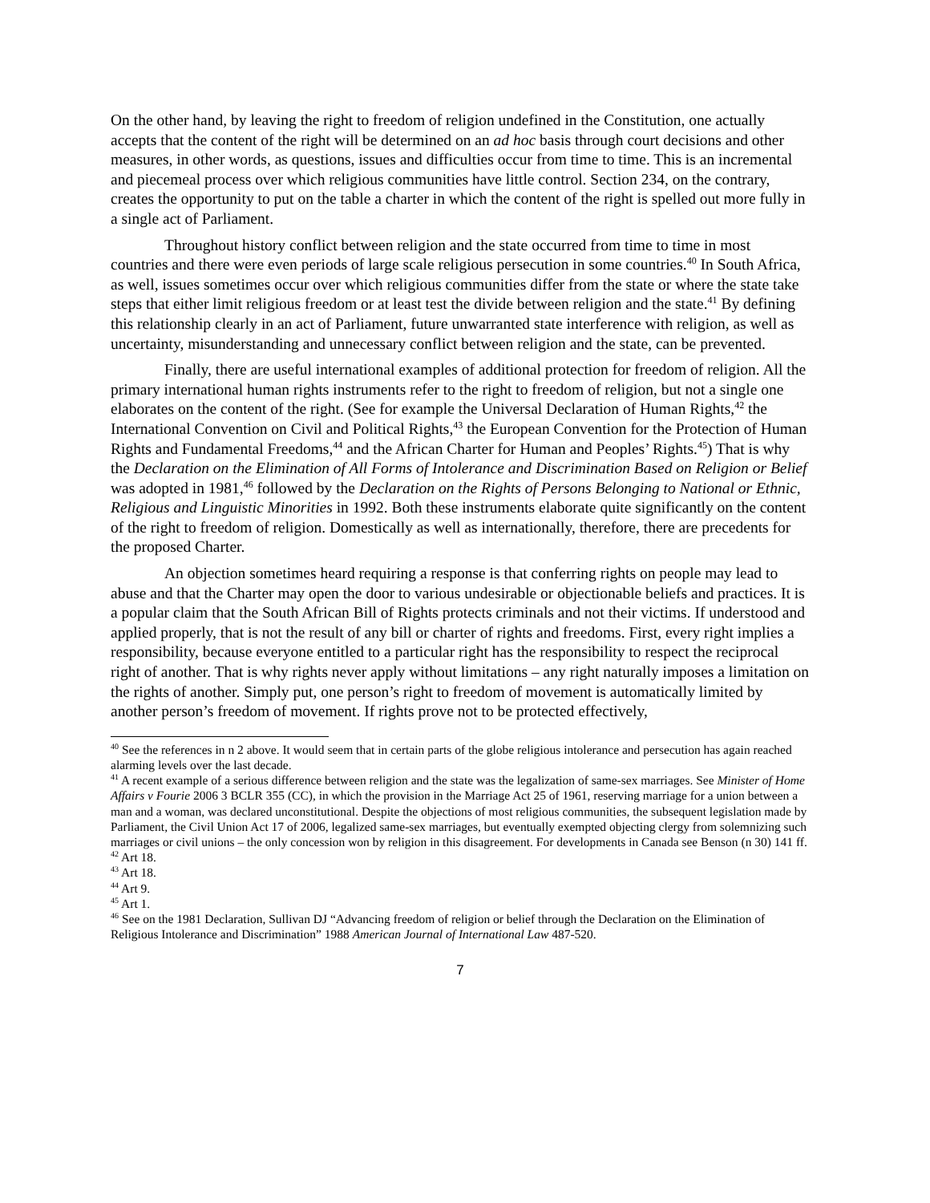On the other hand, by leaving the right to freedom of religion undefined in the Constitution, one actually accepts that the content of the right will be determined on an ad hoc basis through court decisions and other measures, in other words, as questions, issues and difficulties occur from time to time. This is an incremental and piecemeal process over which religious communities have little control. Section 234, on the contrary, creates the opportunity to put on the table a charter in which the content of the right is spelled out more fully in a single act of Parliament.
Throughout history conflict between religion and the state occurred from time to time in most countries and there were even periods of large scale religious persecution in some countries.<sup>40</sup> In South Africa, as well, issues sometimes occur over which religious communities differ from the state or where the state take steps that either limit religious freedom or at least test the divide between religion and the state.<sup>41</sup> By defining this relationship clearly in an act of Parliament, future unwarranted state interference with religion, as well as uncertainty, misunderstanding and unnecessary conflict between religion and the state, can be prevented.
Finally, there are useful international examples of additional protection for freedom of religion. All the primary international human rights instruments refer to the right to freedom of religion, but not a single one elaborates on the content of the right. (See for example the Universal Declaration of Human Rights,<sup>42</sup> the International Convention on Civil and Political Rights,<sup>43</sup> the European Convention for the Protection of Human Rights and Fundamental Freedoms,<sup>44</sup> and the African Charter for Human and Peoples’ Rights.<sup>45</sup>) That is why the Declaration on the Elimination of All Forms of Intolerance and Discrimination Based on Religion or Belief was adopted in 1981,<sup>46</sup> followed by the Declaration on the Rights of Persons Belonging to National or Ethnic, Religious and Linguistic Minorities in 1992. Both these instruments elaborate quite significantly on the content of the right to freedom of religion. Domestically as well as internationally, therefore, there are precedents for the proposed Charter.
An objection sometimes heard requiring a response is that conferring rights on people may lead to abuse and that the Charter may open the door to various undesirable or objectionable beliefs and practices. It is a popular claim that the South African Bill of Rights protects criminals and not their victims. If understood and applied properly, that is not the result of any bill or charter of rights and freedoms. First, every right implies a responsibility, because everyone entitled to a particular right has the responsibility to respect the reciprocal right of another. That is why rights never apply without limitations – any right naturally imposes a limitation on the rights of another. Simply put, one person’s right to freedom of movement is automatically limited by another person’s freedom of movement. If rights prove not to be protected effectively,
<sup>40</sup> See the references in n 2 above. It would seem that in certain parts of the globe religious intolerance and persecution has again reached alarming levels over the last decade.
<sup>41</sup> A recent example of a serious difference between religion and the state was the legalization of same-sex marriages. See Minister of Home Affairs v Fourie 2006 3 BCLR 355 (CC), in which the provision in the Marriage Act 25 of 1961, reserving marriage for a union between a man and a woman, was declared unconstitutional. Despite the objections of most religious communities, the subsequent legislation made by Parliament, the Civil Union Act 17 of 2006, legalized same-sex marriages, but eventually exempted objecting clergy from solemnizing such marriages or civil unions – the only concession won by religion in this disagreement. For developments in Canada see Benson (n 30) 141 ff.
<sup>42</sup> Art 18.
<sup>43</sup> Art 18.
<sup>44</sup> Art 9.
<sup>45</sup> Art 1.
<sup>46</sup> See on the 1981 Declaration, Sullivan DJ “Advancing freedom of religion or belief through the Declaration on the Elimination of Religious Intolerance and Discrimination” 1988 American Journal of International Law 487-520.
7